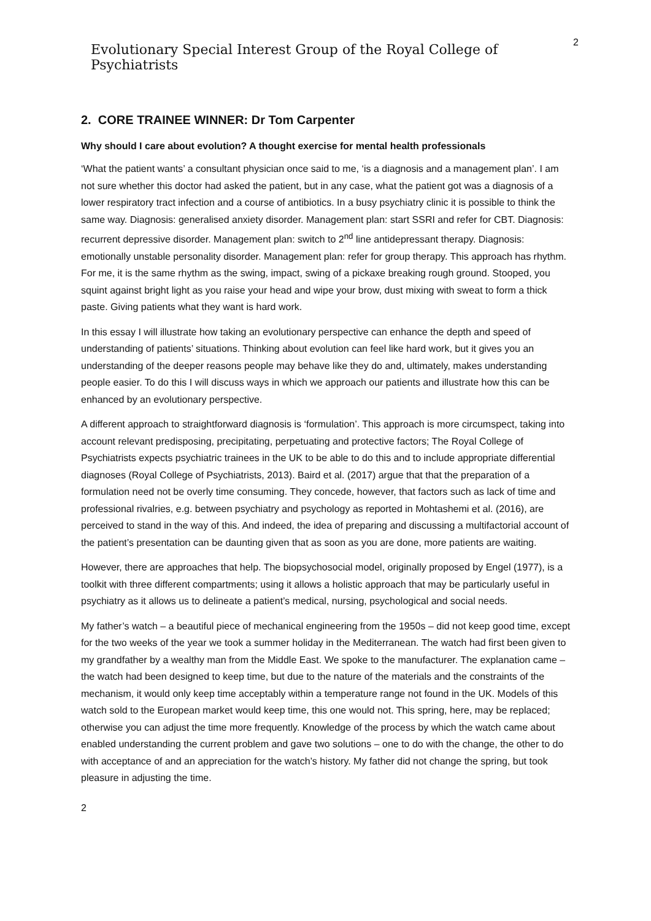Evolutionary Special Interest Group of the Royal College of Psychiatrists
2
2. CORE TRAINEE WINNER: Dr Tom Carpenter
Why should I care about evolution? A thought exercise for mental health professionals
‘What the patient wants’ a consultant physician once said to me, ‘is a diagnosis and a management plan’. I am not sure whether this doctor had asked the patient, but in any case, what the patient got was a diagnosis of a lower respiratory tract infection and a course of antibiotics. In a busy psychiatry clinic it is possible to think the same way. Diagnosis: generalised anxiety disorder. Management plan: start SSRI and refer for CBT. Diagnosis: recurrent depressive disorder. Management plan: switch to 2<sup>nd</sup> line antidepressant therapy. Diagnosis: emotionally unstable personality disorder. Management plan: refer for group therapy. This approach has rhythm. For me, it is the same rhythm as the swing, impact, swing of a pickaxe breaking rough ground. Stooped, you squint against bright light as you raise your head and wipe your brow, dust mixing with sweat to form a thick paste. Giving patients what they want is hard work.
In this essay I will illustrate how taking an evolutionary perspective can enhance the depth and speed of understanding of patients’ situations. Thinking about evolution can feel like hard work, but it gives you an understanding of the deeper reasons people may behave like they do and, ultimately, makes understanding people easier. To do this I will discuss ways in which we approach our patients and illustrate how this can be enhanced by an evolutionary perspective.
A different approach to straightforward diagnosis is ‘formulation’. This approach is more circumspect, taking into account relevant predisposing, precipitating, perpetuating and protective factors; The Royal College of Psychiatrists expects psychiatric trainees in the UK to be able to do this and to include appropriate differential diagnoses (Royal College of Psychiatrists, 2013). Baird et al. (2017) argue that that the preparation of a formulation need not be overly time consuming. They concede, however, that factors such as lack of time and professional rivalries, e.g. between psychiatry and psychology as reported in Mohtashemi et al. (2016), are perceived to stand in the way of this. And indeed, the idea of preparing and discussing a multifactorial account of the patient’s presentation can be daunting given that as soon as you are done, more patients are waiting.
However, there are approaches that help. The biopsychosocial model, originally proposed by Engel (1977), is a toolkit with three different compartments; using it allows a holistic approach that may be particularly useful in psychiatry as it allows us to delineate a patient’s medical, nursing, psychological and social needs.
My father’s watch – a beautiful piece of mechanical engineering from the 1950s – did not keep good time, except for the two weeks of the year we took a summer holiday in the Mediterranean. The watch had first been given to my grandfather by a wealthy man from the Middle East. We spoke to the manufacturer. The explanation came – the watch had been designed to keep time, but due to the nature of the materials and the constraints of the mechanism, it would only keep time acceptably within a temperature range not found in the UK. Models of this watch sold to the European market would keep time, this one would not. This spring, here, may be replaced; otherwise you can adjust the time more frequently. Knowledge of the process by which the watch came about enabled understanding the current problem and gave two solutions – one to do with the change, the other to do with acceptance of and an appreciation for the watch’s history. My father did not change the spring, but took pleasure in adjusting the time.
2